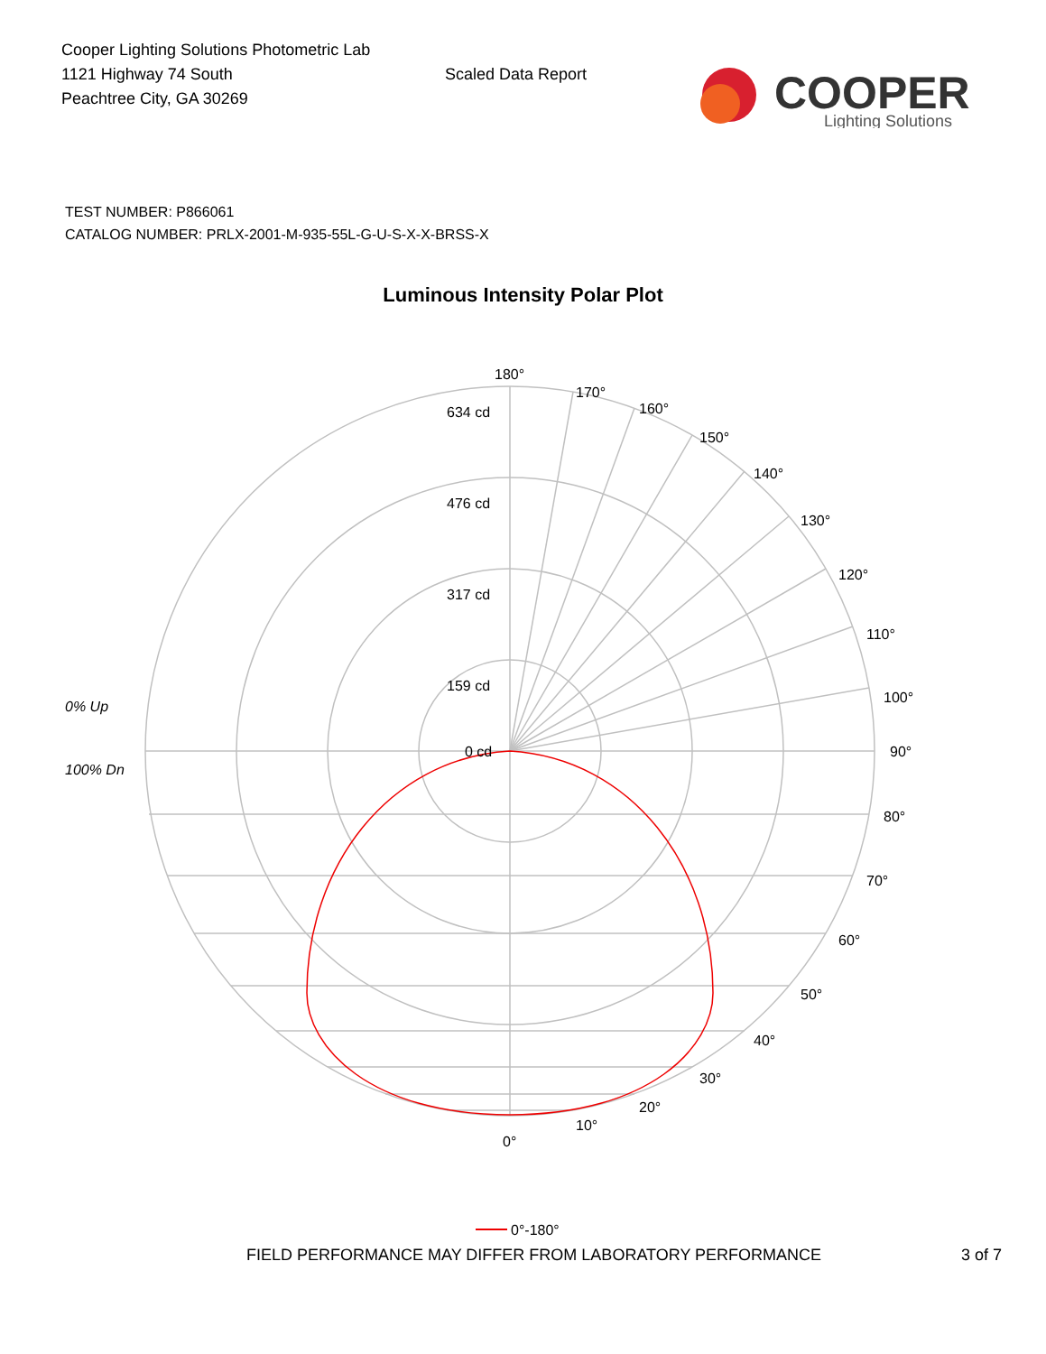Cooper Lighting Solutions Photometric Lab
1121 Highway 74 South
Peachtree City, GA 30269
Scaled Data Report
COOPER
Lighting Solutions
TEST NUMBER: P866061
CATALOG NUMBER: PRLX-2001-M-935-55L-G-U-S-X-X-BRSS-X
Luminous Intensity Polar Plot
180°
170°
160°
150°
140°
130°
120°
110°
100°
90°
80°
70°
60°
50°
40°
30°
20°
10°
0°
634 cd
476 cd
317 cd
159 cd
0 cd
0% Up
100% Dn
0°-180°
FIELD PERFORMANCE MAY DIFFER FROM LABORATORY PERFORMANCE 3 of 7